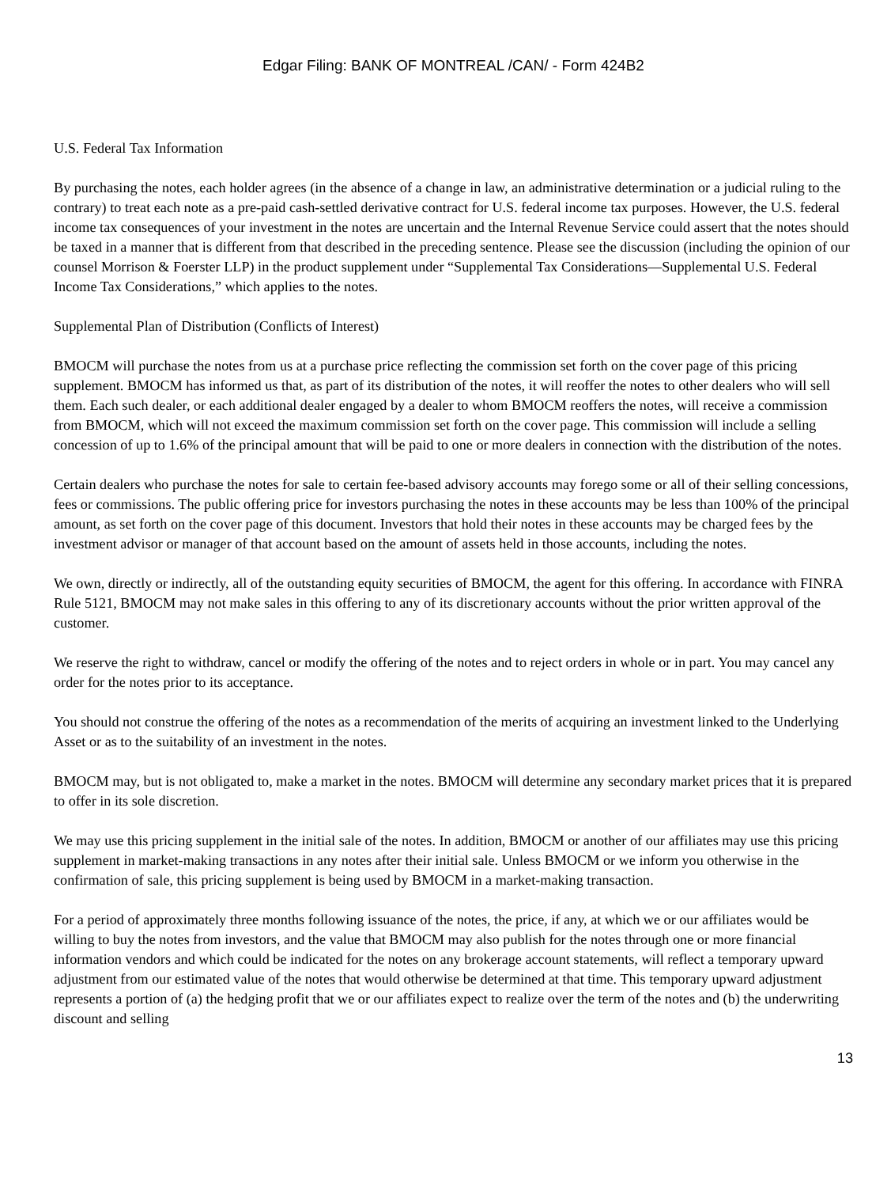Edgar Filing: BANK OF MONTREAL /CAN/ - Form 424B2
U.S. Federal Tax Information
By purchasing the notes, each holder agrees (in the absence of a change in law, an administrative determination or a judicial ruling to the contrary) to treat each note as a pre-paid cash-settled derivative contract for U.S. federal income tax purposes. However, the U.S. federal income tax consequences of your investment in the notes are uncertain and the Internal Revenue Service could assert that the notes should be taxed in a manner that is different from that described in the preceding sentence. Please see the discussion (including the opinion of our counsel Morrison & Foerster LLP) in the product supplement under “Supplemental Tax Considerations—Supplemental U.S. Federal Income Tax Considerations,” which applies to the notes.
Supplemental Plan of Distribution (Conflicts of Interest)
BMOCM will purchase the notes from us at a purchase price reflecting the commission set forth on the cover page of this pricing supplement. BMOCM has informed us that, as part of its distribution of the notes, it will reoffer the notes to other dealers who will sell them. Each such dealer, or each additional dealer engaged by a dealer to whom BMOCM reoffers the notes, will receive a commission from BMOCM, which will not exceed the maximum commission set forth on the cover page. This commission will include a selling concession of up to 1.6% of the principal amount that will be paid to one or more dealers in connection with the distribution of the notes.
Certain dealers who purchase the notes for sale to certain fee-based advisory accounts may forego some or all of their selling concessions, fees or commissions. The public offering price for investors purchasing the notes in these accounts may be less than 100% of the principal amount, as set forth on the cover page of this document. Investors that hold their notes in these accounts may be charged fees by the investment advisor or manager of that account based on the amount of assets held in those accounts, including the notes.
We own, directly or indirectly, all of the outstanding equity securities of BMOCM, the agent for this offering. In accordance with FINRA Rule 5121, BMOCM may not make sales in this offering to any of its discretionary accounts without the prior written approval of the customer.
We reserve the right to withdraw, cancel or modify the offering of the notes and to reject orders in whole or in part. You may cancel any order for the notes prior to its acceptance.
You should not construe the offering of the notes as a recommendation of the merits of acquiring an investment linked to the Underlying Asset or as to the suitability of an investment in the notes.
BMOCM may, but is not obligated to, make a market in the notes. BMOCM will determine any secondary market prices that it is prepared to offer in its sole discretion.
We may use this pricing supplement in the initial sale of the notes. In addition, BMOCM or another of our affiliates may use this pricing supplement in market-making transactions in any notes after their initial sale. Unless BMOCM or we inform you otherwise in the confirmation of sale, this pricing supplement is being used by BMOCM in a market-making transaction.
For a period of approximately three months following issuance of the notes, the price, if any, at which we or our affiliates would be willing to buy the notes from investors, and the value that BMOCM may also publish for the notes through one or more financial information vendors and which could be indicated for the notes on any brokerage account statements, will reflect a temporary upward adjustment from our estimated value of the notes that would otherwise be determined at that time. This temporary upward adjustment represents a portion of (a) the hedging profit that we or our affiliates expect to realize over the term of the notes and (b) the underwriting discount and selling
13